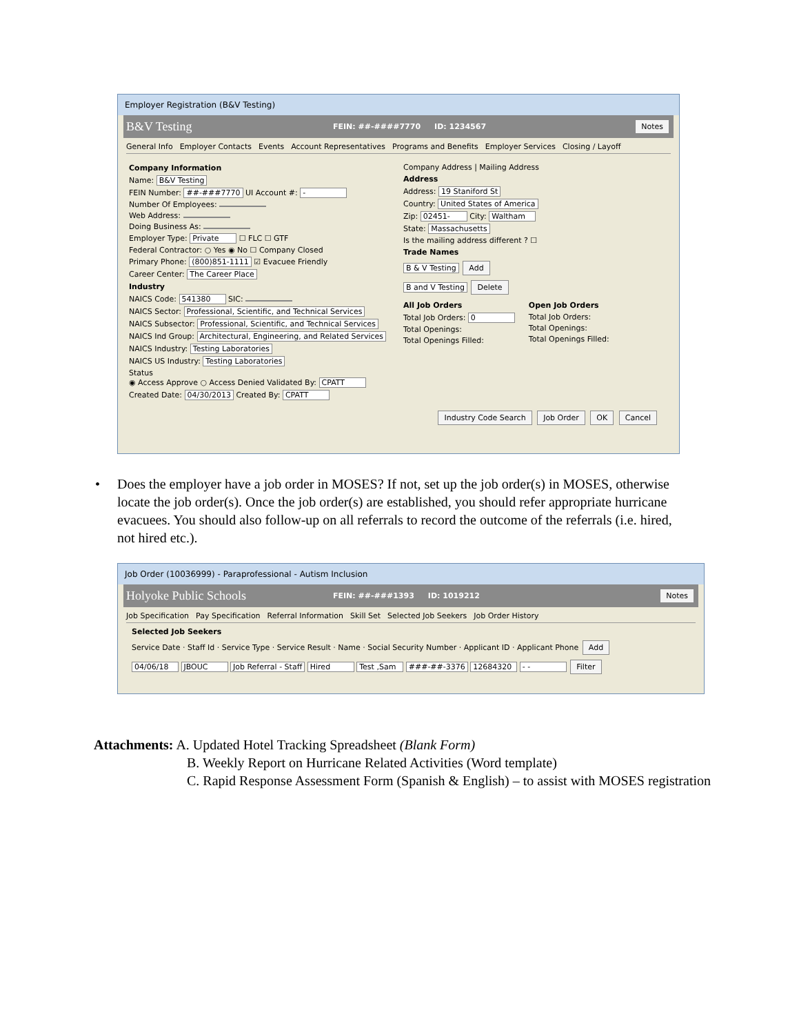Employer Registration (B&V Testing)
B&V Testing FEIN: ##-####7770 ID: 1234567 Notes
General Info Employer Contacts Events Account Representatives Programs and Benefits Employer Services Closing / Layoff
Company Information
Name: B&V Testing
FEIN Number: ##-###7770 UI Account #: -
Number Of Employees:
Web Address:
Doing Business As:
Employer Type: Private ☐ FLC ☐ GTF
Federal Contractor: ○ Yes ◉ No ☐ Company Closed
Primary Phone: (800)851-1111 ☑ Evacuee Friendly
Career Center: The Career Place
Industry
NAICS Code: 541380 SIC:
NAICS Sector: Professional, Scientific, and Technical Services
NAICS Subsector: Professional, Scientific, and Technical Services
NAICS Ind Group: Architectural, Engineering, and Related Services
NAICS Industry: Testing Laboratories
NAICS US Industry: Testing Laboratories
Status
◉ Access Approve ○ Access Denied Validated By: CPATT
Created Date: 04/30/2013 Created By: CPATT
Company Address | Mailing Address
Address
Address: 19 Staniford St
Country: United States of America
Zip: 02451- City: Waltham
State: Massachusetts
Is the mailing address different ? ☐
Trade Names
B & V Testing Add
B and V Testing Delete
All Job Orders
Total Job Orders: 0
Total Openings:
Total Openings Filled:
Open Job Orders
Total Job Orders:
Total Openings:
Total Openings Filled:
Industry Code Search Job Order OK Cancel
• Does the employer have a job order in MOSES? If not, set up the job order(s) in MOSES, otherwise locate the job order(s). Once the job order(s) are established, you should refer appropriate hurricane evacuees. You should also follow-up on all referrals to record the outcome of the referrals (i.e. hired, not hired etc.).
Job Order (10036999) - Paraprofessional - Autism Inclusion
Holyoke Public Schools FEIN: ##-###1393 ID: 1019212 Notes
Job Specification Pay Specification Referral Information Skill Set Selected Job Seekers Job Order History
Selected Job Seekers
Service Date · Staff Id · Service Type · Service Result · Name · Social Security Number · Applicant ID · Applicant Phone Add
04/06/18 JBOUC Job Referral - Staff Hired Test ,Sam ###-##-3376 12684320 - - Filter
Attachments: A. Updated Hotel Tracking Spreadsheet (Blank Form)
B. Weekly Report on Hurricane Related Activities (Word template)
C. Rapid Response Assessment Form (Spanish & English) – to assist with MOSES registration